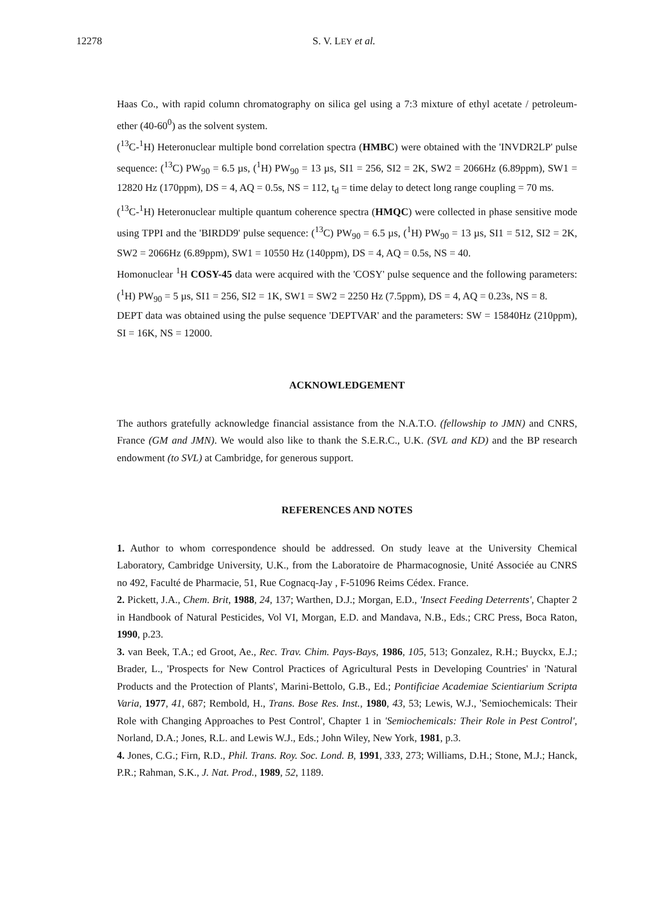12278 S. V. LEY et al.
Haas Co., with rapid column chromatography on silica gel using a 7:3 mixture of ethyl acetate / petroleum-ether (40-60<sup>0</sup>) as the solvent system.
(<sup>13</sup>C-<sup>1</sup>H) Heteronuclear multiple bond correlation spectra (HMBC) were obtained with the 'INVDR2LP' pulse sequence: (<sup>13</sup>C) PW<sub>90</sub> = 6.5 µs, (<sup>1</sup>H) PW<sub>90</sub> = 13 µs, SI1 = 256, SI2 = 2K, SW2 = 2066Hz (6.89ppm), SW1 = 12820 Hz (170ppm), DS = 4, AQ = 0.5s, NS = 112, t<sub>d</sub> = time delay to detect long range coupling = 70 ms.
(<sup>13</sup>C-<sup>1</sup>H) Heteronuclear multiple quantum coherence spectra (HMQC) were collected in phase sensitive mode using TPPI and the 'BIRDD9' pulse sequence: (<sup>13</sup>C) PW<sub>90</sub> = 6.5 µs, (<sup>1</sup>H) PW<sub>90</sub> = 13 µs, SI1 = 512, SI2 = 2K, SW2 = 2066Hz (6.89ppm), SW1 = 10550 Hz (140ppm), DS = 4, AQ = 0.5s, NS = 40.
Homonuclear <sup>1</sup>H COSY-45 data were acquired with the 'COSY' pulse sequence and the following parameters: (<sup>1</sup>H) PW<sub>90</sub> = 5 µs, SI1 = 256, SI2 = 1K, SW1 = SW2 = 2250 Hz (7.5ppm), DS = 4, AQ = 0.23s, NS = 8.
DEPT data was obtained using the pulse sequence 'DEPTVAR' and the parameters: SW = 15840Hz (210ppm), SI = 16K, NS = 12000.
ACKNOWLEDGEMENT
The authors gratefully acknowledge financial assistance from the N.A.T.O. (fellowship to JMN) and CNRS, France (GM and JMN). We would also like to thank the S.E.R.C., U.K. (SVL and KD) and the BP research endowment (to SVL) at Cambridge, for generous support.
REFERENCES AND NOTES
1. Author to whom correspondence should be addressed. On study leave at the University Chemical Laboratory, Cambridge University, U.K., from the Laboratoire de Pharmacognosie, Unité Associée au CNRS no 492, Faculté de Pharmacie, 51, Rue Cognacq-Jay , F-51096 Reims Cédex. France.
2. Pickett, J.A., Chem. Brit, 1988, 24, 137; Warthen, D.J.; Morgan, E.D., 'Insect Feeding Deterrents', Chapter 2 in Handbook of Natural Pesticides, Vol VI, Morgan, E.D. and Mandava, N.B., Eds.; CRC Press, Boca Raton, 1990, p.23.
3. van Beek, T.A.; ed Groot, Ae., Rec. Trav. Chim. Pays-Bays, 1986, 105, 513; Gonzalez, R.H.; Buyckx, E.J.; Brader, L., 'Prospects for New Control Practices of Agricultural Pests in Developing Countries' in 'Natural Products and the Protection of Plants', Marini-Bettolo, G.B., Ed.; Pontificiae Academiae Scientiarium Scripta Varia, 1977, 41, 687; Rembold, H., Trans. Bose Res. Inst., 1980, 43, 53; Lewis, W.J., 'Semiochemicals: Their Role with Changing Approaches to Pest Control', Chapter 1 in 'Semiochemicals: Their Role in Pest Control', Norland, D.A.; Jones, R.L. and Lewis W.J., Eds.; John Wiley, New York, 1981, p.3.
4. Jones, C.G.; Firn, R.D., Phil. Trans. Roy. Soc. Lond. B, 1991, 333, 273; Williams, D.H.; Stone, M.J.; Hanck, P.R.; Rahman, S.K., J. Nat. Prod., 1989, 52, 1189.